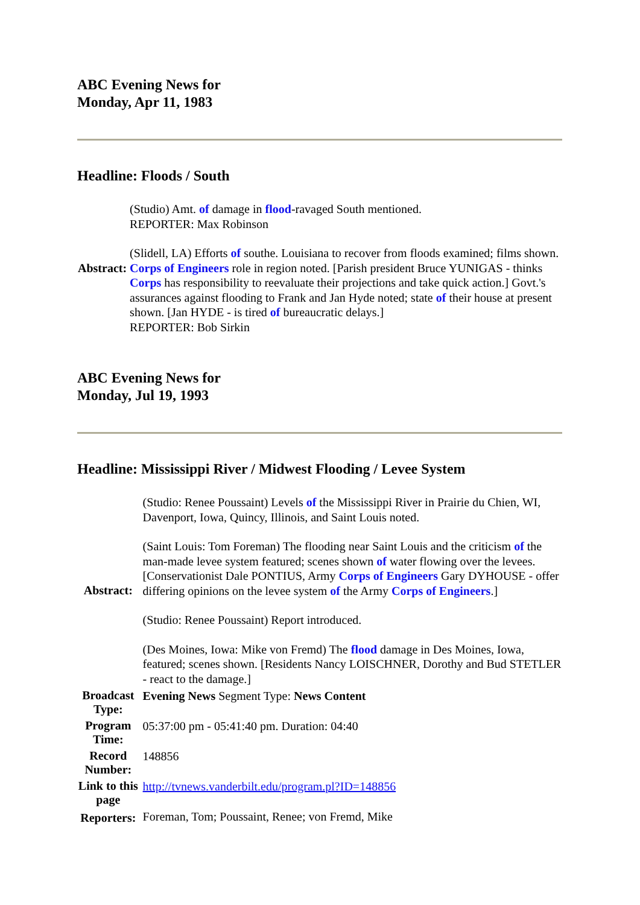ABC Evening News for
Monday, Apr 11, 1983
Headline: Floods / South
| Abstract: | (Studio) Amt. of damage in flood -ravaged South mentioned. REPORTER: Max Robinson (Slidell, LA) Efforts of southe. Louisiana to recover from floods examined; films shown. Corps of Engineers role in region noted. [Parish president Bruce YUNIGAS - thinks Corps has responsibility to reevaluate their projections and take quick action.] Govt.'s assurances against flooding to Frank and Jan Hyde noted; state of their house at present shown. [Jan HYDE - is tired of bureaucratic delays.] REPORTER: Bob Sirkin |
ABC Evening News for
Monday, Jul 19, 1993
Headline: Mississippi River / Midwest Flooding / Levee System
| Abstract: | (Studio: Renee Poussaint) Levels of the Mississippi River in Prairie du Chien, WI, Davenport, Iowa, Quincy, Illinois, and Saint Louis noted. (Saint Louis: Tom Foreman) The flooding near Saint Louis and the criticism of the man-made levee system featured; scenes shown of water flowing over the levees. [Conservationist Dale PONTIUS, Army Corps of Engineers Gary DYHOUSE - offer differing opinions on the levee system of the Army Corps of Engineers .] (Studio: Renee Poussaint) Report introduced. (Des Moines, Iowa: Mike von Fremd) The flood damage in Des Moines, Iowa, featured; scenes shown. [Residents Nancy LOISCHNER, Dorothy and Bud STETLER - react to the damage.] |
| Broadcast Type: | Evening News Segment Type: News Content |
| Program Time: | 05:37:00 pm - 05:41:40 pm. Duration: 04:40 |
| Record Number: | 148856 |
| Link to this page | http://tvnews.vanderbilt.edu/program.pl?ID=148856 |
| Reporters: | Foreman, Tom; Poussaint, Renee; von Fremd, Mike |